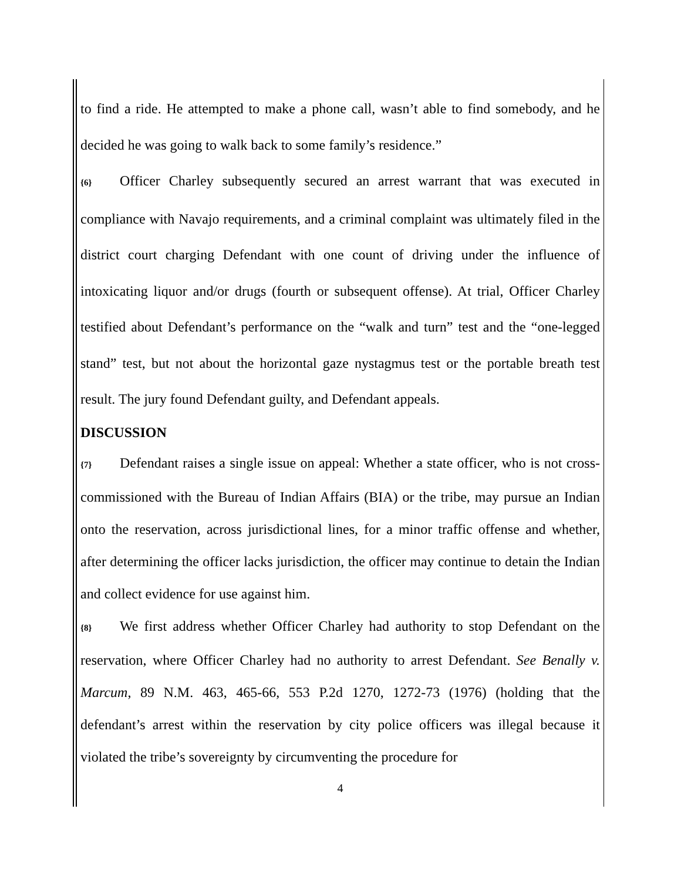to find a ride. He attempted to make a phone call, wasn’t able to find somebody, and he decided he was going to walk back to some family’s residence.”
{6} Officer Charley subsequently secured an arrest warrant that was executed in compliance with Navajo requirements, and a criminal complaint was ultimately filed in the district court charging Defendant with one count of driving under the influence of intoxicating liquor and/or drugs (fourth or subsequent offense). At trial, Officer Charley testified about Defendant’s performance on the “walk and turn” test and the “one-legged stand” test, but not about the horizontal gaze nystagmus test or the portable breath test result. The jury found Defendant guilty, and Defendant appeals.
DISCUSSION
{7} Defendant raises a single issue on appeal: Whether a state officer, who is not cross-commissioned with the Bureau of Indian Affairs (BIA) or the tribe, may pursue an Indian onto the reservation, across jurisdictional lines, for a minor traffic offense and whether, after determining the officer lacks jurisdiction, the officer may continue to detain the Indian and collect evidence for use against him.
{8} We first address whether Officer Charley had authority to stop Defendant on the reservation, where Officer Charley had no authority to arrest Defendant. See Benally v. Marcum, 89 N.M. 463, 465-66, 553 P.2d 1270, 1272-73 (1976) (holding that the defendant’s arrest within the reservation by city police officers was illegal because it violated the tribe’s sovereignty by circumventing the procedure for
4